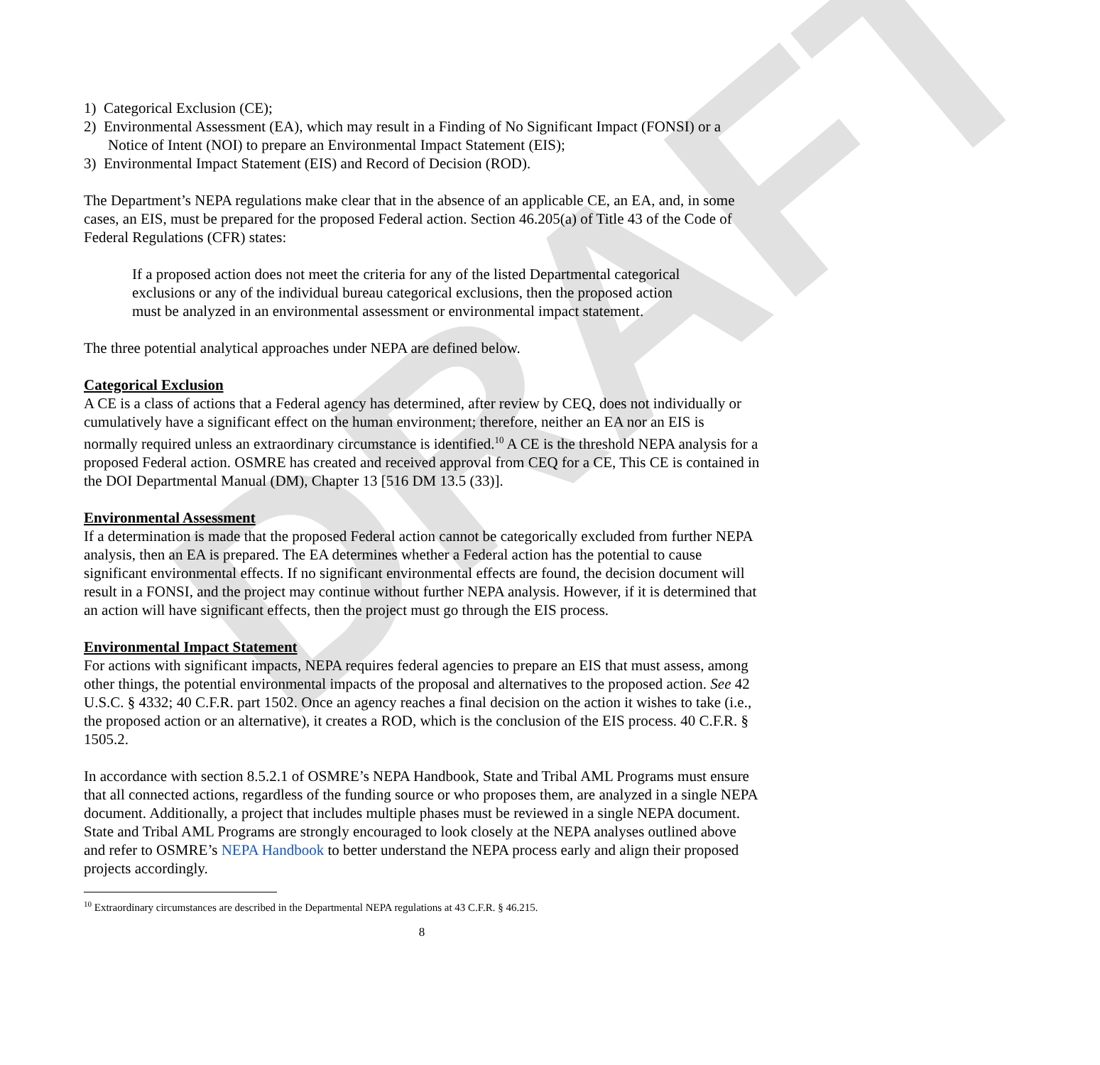DRAFT
1) Categorical Exclusion (CE);
2) Environmental Assessment (EA), which may result in a Finding of No Significant Impact (FONSI) or a Notice of Intent (NOI) to prepare an Environmental Impact Statement (EIS);
3) Environmental Impact Statement (EIS) and Record of Decision (ROD).
The Department’s NEPA regulations make clear that in the absence of an applicable CE, an EA, and, in some cases, an EIS, must be prepared for the proposed Federal action. Section 46.205(a) of Title 43 of the Code of Federal Regulations (CFR) states:
If a proposed action does not meet the criteria for any of the listed Departmental categorical exclusions or any of the individual bureau categorical exclusions, then the proposed action must be analyzed in an environmental assessment or environmental impact statement.
The three potential analytical approaches under NEPA are defined below.
Categorical Exclusion
A CE is a class of actions that a Federal agency has determined, after review by CEQ, does not individually or cumulatively have a significant effect on the human environment; therefore, neither an EA nor an EIS is normally required unless an extraordinary circumstance is identified.<sup>10</sup> A CE is the threshold NEPA analysis for a proposed Federal action. OSMRE has created and received approval from CEQ for a CE, This CE is contained in the DOI Departmental Manual (DM), Chapter 13 [516 DM 13.5 (33)].
Environmental Assessment
If a determination is made that the proposed Federal action cannot be categorically excluded from further NEPA analysis, then an EA is prepared. The EA determines whether a Federal action has the potential to cause significant environmental effects. If no significant environmental effects are found, the decision document will result in a FONSI, and the project may continue without further NEPA analysis. However, if it is determined that an action will have significant effects, then the project must go through the EIS process.
Environmental Impact Statement
For actions with significant impacts, NEPA requires federal agencies to prepare an EIS that must assess, among other things, the potential environmental impacts of the proposal and alternatives to the proposed action. See 42 U.S.C. § 4332; 40 C.F.R. part 1502. Once an agency reaches a final decision on the action it wishes to take (i.e., the proposed action or an alternative), it creates a ROD, which is the conclusion of the EIS process. 40 C.F.R. § 1505.2.
In accordance with section 8.5.2.1 of OSMRE’s NEPA Handbook, State and Tribal AML Programs must ensure that all connected actions, regardless of the funding source or who proposes them, are analyzed in a single NEPA document. Additionally, a project that includes multiple phases must be reviewed in a single NEPA document. State and Tribal AML Programs are strongly encouraged to look closely at the NEPA analyses outlined above and refer to OSMRE’s NEPA Handbook to better understand the NEPA process early and align their proposed projects accordingly.
<sup>10</sup> Extraordinary circumstances are described in the Departmental NEPA regulations at 43 C.F.R. § 46.215.
8